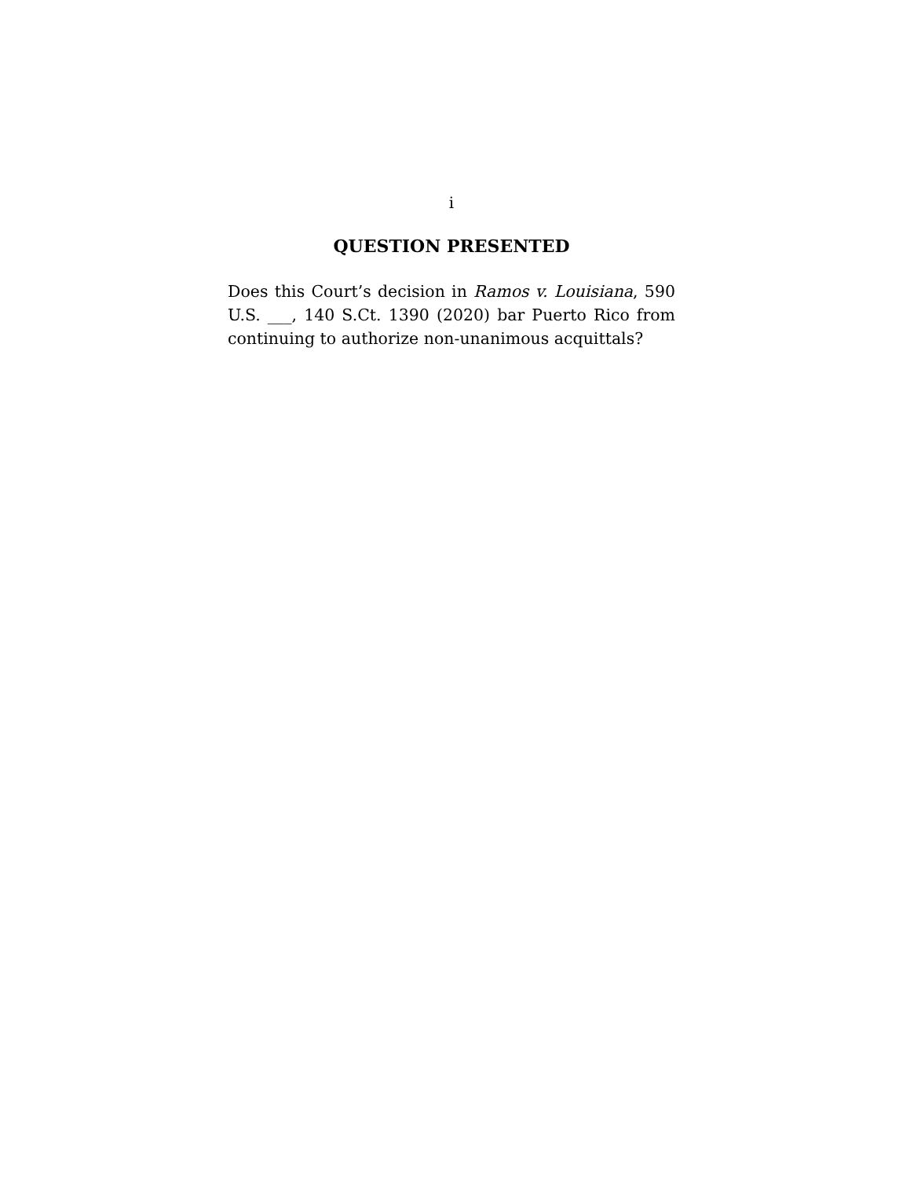i
QUESTION PRESENTED
Does this Court’s decision in Ramos v. Louisiana, 590 U.S. ___, 140 S.Ct. 1390 (2020) bar Puerto Rico from continuing to authorize non-unanimous acquittals?